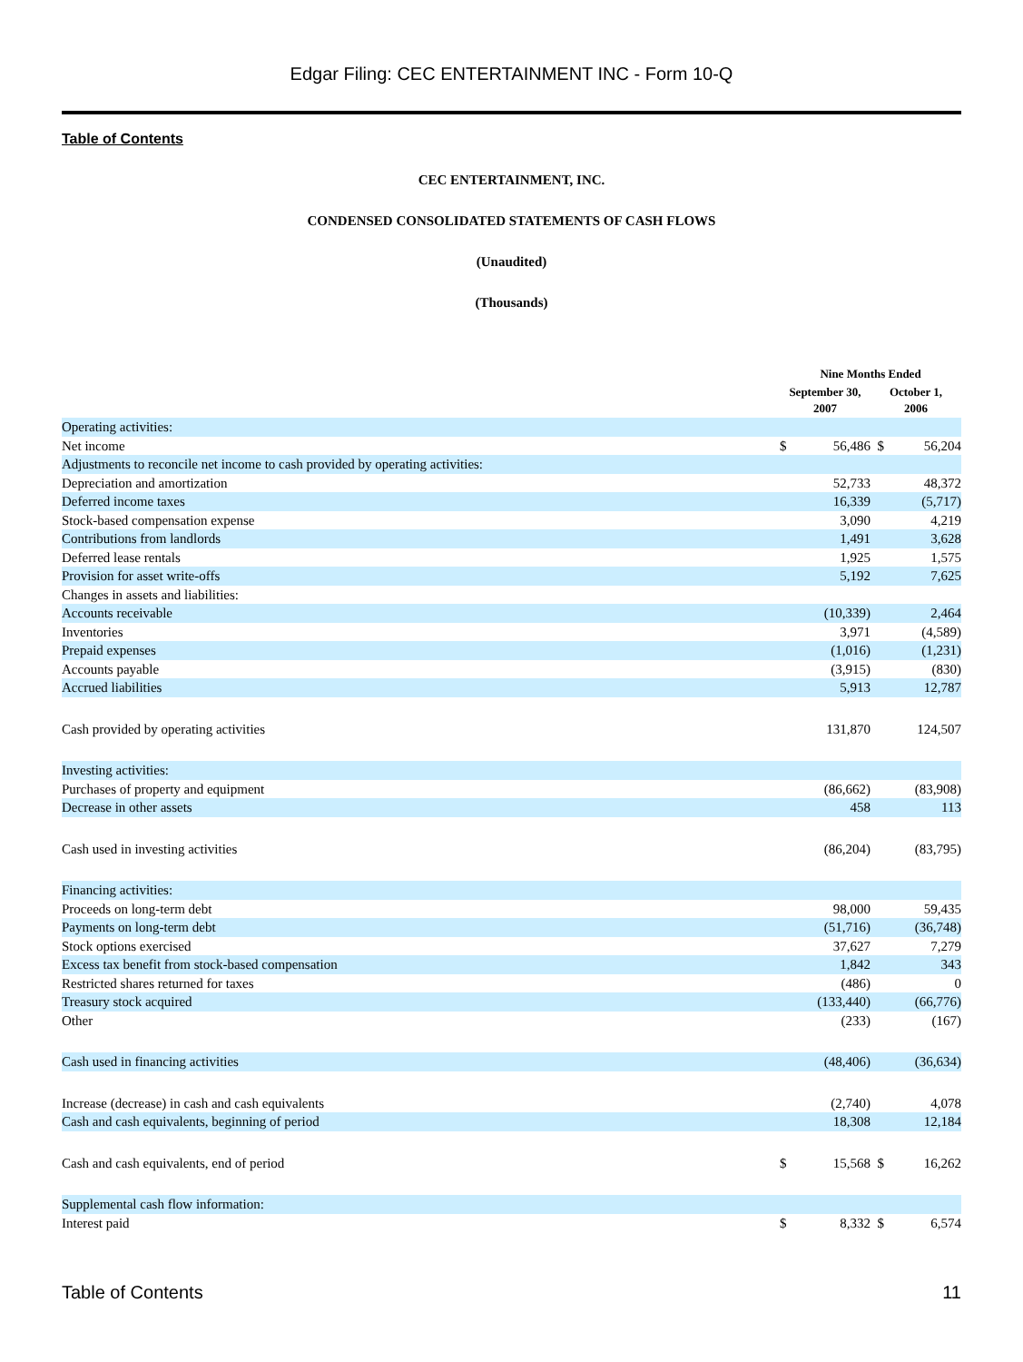Edgar Filing: CEC ENTERTAINMENT INC - Form 10-Q
Table of Contents
CEC ENTERTAINMENT, INC.
CONDENSED CONSOLIDATED STATEMENTS OF CASH FLOWS
(Unaudited)
(Thousands)
| | Nine Months Ended | | | |
| --- | --- | --- | --- | --- |
| | September 30, 2007 | | October 1, 2006 | |
| Operating activities: | | | | |
| Net income | $ | 56,486 | $ | 56,204 |
| Adjustments to reconcile net income to cash provided by operating activities: | | | | |
| Depreciation and amortization | | 52,733 | | 48,372 |
| Deferred income taxes | | 16,339 | | (5,717) |
| Stock-based compensation expense | | 3,090 | | 4,219 |
| Contributions from landlords | | 1,491 | | 3,628 |
| Deferred lease rentals | | 1,925 | | 1,575 |
| Provision for asset write-offs | | 5,192 | | 7,625 |
| Changes in assets and liabilities: | | | | |
| Accounts receivable | | (10,339) | | 2,464 |
| Inventories | | 3,971 | | (4,589) |
| Prepaid expenses | | (1,016) | | (1,231) |
| Accounts payable | | (3,915) | | (830) |
| Accrued liabilities | | 5,913 | | 12,787 |
| Cash provided by operating activities | | 131,870 | | 124,507 |
| Investing activities: | | | | |
| Purchases of property and equipment | | (86,662) | | (83,908) |
| Decrease in other assets | | 458 | | 113 |
| Cash used in investing activities | | (86,204) | | (83,795) |
| Financing activities: | | | | |
| Proceeds on long-term debt | | 98,000 | | 59,435 |
| Payments on long-term debt | | (51,716) | | (36,748) |
| Stock options exercised | | 37,627 | | 7,279 |
| Excess tax benefit from stock-based compensation | | 1,842 | | 343 |
| Restricted shares returned for taxes | | (486) | | 0 |
| Treasury stock acquired | | (133,440) | | (66,776) |
| Other | | (233) | | (167) |
| Cash used in financing activities | | (48,406) | | (36,634) |
| Increase (decrease) in cash and cash equivalents | | (2,740) | | 4,078 |
| Cash and cash equivalents, beginning of period | | 18,308 | | 12,184 |
| Cash and cash equivalents, end of period | $ | 15,568 | $ | 16,262 |
| Supplemental cash flow information: | | | | |
| Interest paid | $ | 8,332 | $ | 6,574 |
Table of Contents 11